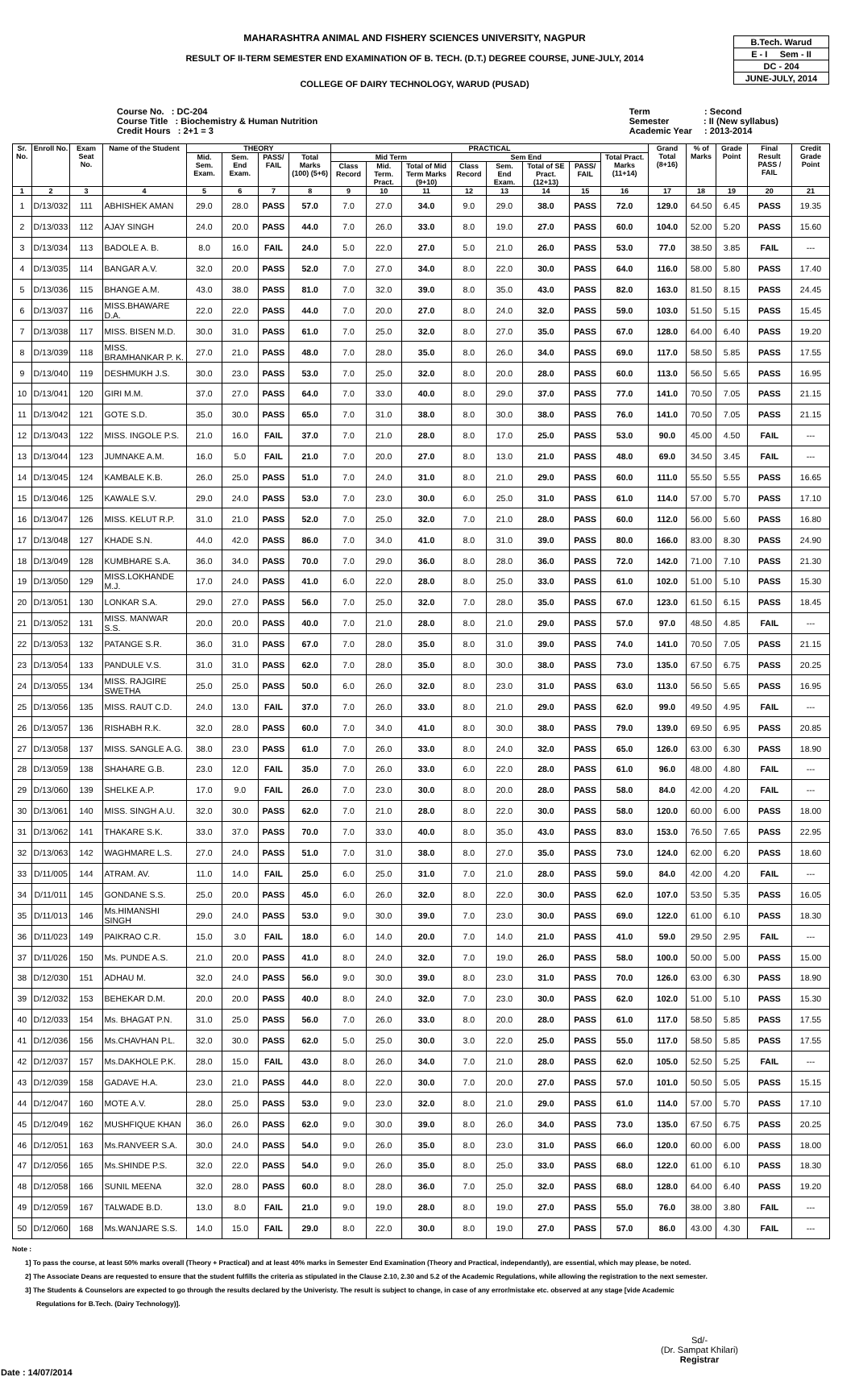MAHARASHTRA ANIMAL AND FISHERY SCIENCES UNIVERSITY, NAGPUR
RESULT OF II-TERM SEMESTER END EXAMINATION OF B. TECH. (D.T.) DEGREE COURSE, JUNE-JULY, 2014
COLLEGE OF DAIRY TECHNOLOGY, WARUD (PUSAD)
B.Tech. Warud
E - I Sem - II
DC - 204
JUNE-JULY, 2014
Course No. : DC-204
Course Title : Biochemistry & Human Nutrition
Credit Hours : 2+1 = 3
Term : Second
Semester : II (New syllabus)
Academic Year : 2013-2014
| Sr. No. | Enroll No. | Exam Seat No. | Name of the Student | THEORY | | | | PRACTICAL | | | | | | | | Grand Total (8+16) | % of Marks | Grade Point | Final Result PASS / FAIL | Credit Grade Point |
| --- | --- | --- | --- | --- | --- | --- | --- | --- | --- | --- | --- | --- | --- | --- | --- | --- | --- | --- | --- | --- |
| | | | | Mid. Sem. Exam. | Sem. End Exam. | PASS/ FAIL | Total Marks (100) (5+6) | Mid Term | | | Sem End | | | | Total Pract. Marks (11+14) | | | | | |
| | | | | | | | | Class Record | Mid. Term. Pract. | Total of Mid Term Marks (9+10) | Class Record | Sem. End Exam. | Total of SE Pract. (12+13) | PASS/ FAIL | | | | | | |
| 1 | 2 | 3 | 4 | 5 | 6 | 7 | 8 | 9 | 10 | 11 | 12 | 13 | 14 | 15 | 16 | 17 | 18 | 19 | 20 | 21 |
| 1 | D/13/032 | 111 | ABHISHEK AMAN | 29.0 | 28.0 | PASS | 57.0 | 7.0 | 27.0 | 34.0 | 9.0 | 29.0 | 38.0 | PASS | 72.0 | 129.0 | 64.50 | 6.45 | PASS | 19.35 |
| 2 | D/13/033 | 112 | AJAY SINGH | 24.0 | 20.0 | PASS | 44.0 | 7.0 | 26.0 | 33.0 | 8.0 | 19.0 | 27.0 | PASS | 60.0 | 104.0 | 52.00 | 5.20 | PASS | 15.60 |
| 3 | D/13/034 | 113 | BADOLE A. B. | 8.0 | 16.0 | FAIL | 24.0 | 5.0 | 22.0 | 27.0 | 5.0 | 21.0 | 26.0 | PASS | 53.0 | 77.0 | 38.50 | 3.85 | FAIL | --- |
| 4 | D/13/035 | 114 | BANGAR A.V. | 32.0 | 20.0 | PASS | 52.0 | 7.0 | 27.0 | 34.0 | 8.0 | 22.0 | 30.0 | PASS | 64.0 | 116.0 | 58.00 | 5.80 | PASS | 17.40 |
| 5 | D/13/036 | 115 | BHANGE A.M. | 43.0 | 38.0 | PASS | 81.0 | 7.0 | 32.0 | 39.0 | 8.0 | 35.0 | 43.0 | PASS | 82.0 | 163.0 | 81.50 | 8.15 | PASS | 24.45 |
| 6 | D/13/037 | 116 | MISS.BHAWARE D.A. | 22.0 | 22.0 | PASS | 44.0 | 7.0 | 20.0 | 27.0 | 8.0 | 24.0 | 32.0 | PASS | 59.0 | 103.0 | 51.50 | 5.15 | PASS | 15.45 |
| 7 | D/13/038 | 117 | MISS. BISEN M.D. | 30.0 | 31.0 | PASS | 61.0 | 7.0 | 25.0 | 32.0 | 8.0 | 27.0 | 35.0 | PASS | 67.0 | 128.0 | 64.00 | 6.40 | PASS | 19.20 |
| 8 | D/13/039 | 118 | MISS. BRAMHANKAR P. K. | 27.0 | 21.0 | PASS | 48.0 | 7.0 | 28.0 | 35.0 | 8.0 | 26.0 | 34.0 | PASS | 69.0 | 117.0 | 58.50 | 5.85 | PASS | 17.55 |
| 9 | D/13/040 | 119 | DESHMUKH J.S. | 30.0 | 23.0 | PASS | 53.0 | 7.0 | 25.0 | 32.0 | 8.0 | 20.0 | 28.0 | PASS | 60.0 | 113.0 | 56.50 | 5.65 | PASS | 16.95 |
| 10 | D/13/041 | 120 | GIRI M.M. | 37.0 | 27.0 | PASS | 64.0 | 7.0 | 33.0 | 40.0 | 8.0 | 29.0 | 37.0 | PASS | 77.0 | 141.0 | 70.50 | 7.05 | PASS | 21.15 |
| 11 | D/13/042 | 121 | GOTE S.D. | 35.0 | 30.0 | PASS | 65.0 | 7.0 | 31.0 | 38.0 | 8.0 | 30.0 | 38.0 | PASS | 76.0 | 141.0 | 70.50 | 7.05 | PASS | 21.15 |
| 12 | D/13/043 | 122 | MISS. INGOLE P.S. | 21.0 | 16.0 | FAIL | 37.0 | 7.0 | 21.0 | 28.0 | 8.0 | 17.0 | 25.0 | PASS | 53.0 | 90.0 | 45.00 | 4.50 | FAIL | --- |
| 13 | D/13/044 | 123 | JUMNAKE A.M. | 16.0 | 5.0 | FAIL | 21.0 | 7.0 | 20.0 | 27.0 | 8.0 | 13.0 | 21.0 | PASS | 48.0 | 69.0 | 34.50 | 3.45 | FAIL | --- |
| 14 | D/13/045 | 124 | KAMBALE K.B. | 26.0 | 25.0 | PASS | 51.0 | 7.0 | 24.0 | 31.0 | 8.0 | 21.0 | 29.0 | PASS | 60.0 | 111.0 | 55.50 | 5.55 | PASS | 16.65 |
| 15 | D/13/046 | 125 | KAWALE S.V. | 29.0 | 24.0 | PASS | 53.0 | 7.0 | 23.0 | 30.0 | 6.0 | 25.0 | 31.0 | PASS | 61.0 | 114.0 | 57.00 | 5.70 | PASS | 17.10 |
| 16 | D/13/047 | 126 | MISS. KELUT R.P. | 31.0 | 21.0 | PASS | 52.0 | 7.0 | 25.0 | 32.0 | 7.0 | 21.0 | 28.0 | PASS | 60.0 | 112.0 | 56.00 | 5.60 | PASS | 16.80 |
| 17 | D/13/048 | 127 | KHADE S.N. | 44.0 | 42.0 | PASS | 86.0 | 7.0 | 34.0 | 41.0 | 8.0 | 31.0 | 39.0 | PASS | 80.0 | 166.0 | 83.00 | 8.30 | PASS | 24.90 |
| 18 | D/13/049 | 128 | KUMBHARE S.A. | 36.0 | 34.0 | PASS | 70.0 | 7.0 | 29.0 | 36.0 | 8.0 | 28.0 | 36.0 | PASS | 72.0 | 142.0 | 71.00 | 7.10 | PASS | 21.30 |
| 19 | D/13/050 | 129 | MISS.LOKHANDE M.J. | 17.0 | 24.0 | PASS | 41.0 | 6.0 | 22.0 | 28.0 | 8.0 | 25.0 | 33.0 | PASS | 61.0 | 102.0 | 51.00 | 5.10 | PASS | 15.30 |
| 20 | D/13/051 | 130 | LONKAR S.A. | 29.0 | 27.0 | PASS | 56.0 | 7.0 | 25.0 | 32.0 | 7.0 | 28.0 | 35.0 | PASS | 67.0 | 123.0 | 61.50 | 6.15 | PASS | 18.45 |
| 21 | D/13/052 | 131 | MISS. MANWAR S.S. | 20.0 | 20.0 | PASS | 40.0 | 7.0 | 21.0 | 28.0 | 8.0 | 21.0 | 29.0 | PASS | 57.0 | 97.0 | 48.50 | 4.85 | FAIL | --- |
| 22 | D/13/053 | 132 | PATANGE S.R. | 36.0 | 31.0 | PASS | 67.0 | 7.0 | 28.0 | 35.0 | 8.0 | 31.0 | 39.0 | PASS | 74.0 | 141.0 | 70.50 | 7.05 | PASS | 21.15 |
| 23 | D/13/054 | 133 | PANDULE V.S. | 31.0 | 31.0 | PASS | 62.0 | 7.0 | 28.0 | 35.0 | 8.0 | 30.0 | 38.0 | PASS | 73.0 | 135.0 | 67.50 | 6.75 | PASS | 20.25 |
| 24 | D/13/055 | 134 | MISS. RAJGIRE SWETHA | 25.0 | 25.0 | PASS | 50.0 | 6.0 | 26.0 | 32.0 | 8.0 | 23.0 | 31.0 | PASS | 63.0 | 113.0 | 56.50 | 5.65 | PASS | 16.95 |
| 25 | D/13/056 | 135 | MISS. RAUT C.D. | 24.0 | 13.0 | FAIL | 37.0 | 7.0 | 26.0 | 33.0 | 8.0 | 21.0 | 29.0 | PASS | 62.0 | 99.0 | 49.50 | 4.95 | FAIL | --- |
| 26 | D/13/057 | 136 | RISHABH R.K. | 32.0 | 28.0 | PASS | 60.0 | 7.0 | 34.0 | 41.0 | 8.0 | 30.0 | 38.0 | PASS | 79.0 | 139.0 | 69.50 | 6.95 | PASS | 20.85 |
| 27 | D/13/058 | 137 | MISS. SANGLE A.G. | 38.0 | 23.0 | PASS | 61.0 | 7.0 | 26.0 | 33.0 | 8.0 | 24.0 | 32.0 | PASS | 65.0 | 126.0 | 63.00 | 6.30 | PASS | 18.90 |
| 28 | D/13/059 | 138 | SHAHARE G.B. | 23.0 | 12.0 | FAIL | 35.0 | 7.0 | 26.0 | 33.0 | 6.0 | 22.0 | 28.0 | PASS | 61.0 | 96.0 | 48.00 | 4.80 | FAIL | --- |
| 29 | D/13/060 | 139 | SHELKE A.P. | 17.0 | 9.0 | FAIL | 26.0 | 7.0 | 23.0 | 30.0 | 8.0 | 20.0 | 28.0 | PASS | 58.0 | 84.0 | 42.00 | 4.20 | FAIL | --- |
| 30 | D/13/061 | 140 | MISS. SINGH A.U. | 32.0 | 30.0 | PASS | 62.0 | 7.0 | 21.0 | 28.0 | 8.0 | 22.0 | 30.0 | PASS | 58.0 | 120.0 | 60.00 | 6.00 | PASS | 18.00 |
| 31 | D/13/062 | 141 | THAKARE S.K. | 33.0 | 37.0 | PASS | 70.0 | 7.0 | 33.0 | 40.0 | 8.0 | 35.0 | 43.0 | PASS | 83.0 | 153.0 | 76.50 | 7.65 | PASS | 22.95 |
| 32 | D/13/063 | 142 | WAGHMARE L.S. | 27.0 | 24.0 | PASS | 51.0 | 7.0 | 31.0 | 38.0 | 8.0 | 27.0 | 35.0 | PASS | 73.0 | 124.0 | 62.00 | 6.20 | PASS | 18.60 |
| 33 | D/11/005 | 144 | ATRAM. AV. | 11.0 | 14.0 | FAIL | 25.0 | 6.0 | 25.0 | 31.0 | 7.0 | 21.0 | 28.0 | PASS | 59.0 | 84.0 | 42.00 | 4.20 | FAIL | --- |
| 34 | D/11/011 | 145 | GONDANE S.S. | 25.0 | 20.0 | PASS | 45.0 | 6.0 | 26.0 | 32.0 | 8.0 | 22.0 | 30.0 | PASS | 62.0 | 107.0 | 53.50 | 5.35 | PASS | 16.05 |
| 35 | D/11/013 | 146 | Ms.HIMANSHI SINGH | 29.0 | 24.0 | PASS | 53.0 | 9.0 | 30.0 | 39.0 | 7.0 | 23.0 | 30.0 | PASS | 69.0 | 122.0 | 61.00 | 6.10 | PASS | 18.30 |
| 36 | D/11/023 | 149 | PAIKRAO C.R. | 15.0 | 3.0 | FAIL | 18.0 | 6.0 | 14.0 | 20.0 | 7.0 | 14.0 | 21.0 | PASS | 41.0 | 59.0 | 29.50 | 2.95 | FAIL | --- |
| 37 | D/11/026 | 150 | Ms. PUNDE A.S. | 21.0 | 20.0 | PASS | 41.0 | 8.0 | 24.0 | 32.0 | 7.0 | 19.0 | 26.0 | PASS | 58.0 | 100.0 | 50.00 | 5.00 | PASS | 15.00 |
| 38 | D/12/030 | 151 | ADHAU M. | 32.0 | 24.0 | PASS | 56.0 | 9.0 | 30.0 | 39.0 | 8.0 | 23.0 | 31.0 | PASS | 70.0 | 126.0 | 63.00 | 6.30 | PASS | 18.90 |
| 39 | D/12/032 | 153 | BEHEKAR D.M. | 20.0 | 20.0 | PASS | 40.0 | 8.0 | 24.0 | 32.0 | 7.0 | 23.0 | 30.0 | PASS | 62.0 | 102.0 | 51.00 | 5.10 | PASS | 15.30 |
| 40 | D/12/033 | 154 | Ms. BHAGAT P.N. | 31.0 | 25.0 | PASS | 56.0 | 7.0 | 26.0 | 33.0 | 8.0 | 20.0 | 28.0 | PASS | 61.0 | 117.0 | 58.50 | 5.85 | PASS | 17.55 |
| 41 | D/12/036 | 156 | Ms.CHAVHAN P.L. | 32.0 | 30.0 | PASS | 62.0 | 5.0 | 25.0 | 30.0 | 3.0 | 22.0 | 25.0 | PASS | 55.0 | 117.0 | 58.50 | 5.85 | PASS | 17.55 |
| 42 | D/12/037 | 157 | Ms.DAKHOLE P.K. | 28.0 | 15.0 | FAIL | 43.0 | 8.0 | 26.0 | 34.0 | 7.0 | 21.0 | 28.0 | PASS | 62.0 | 105.0 | 52.50 | 5.25 | FAIL | --- |
| 43 | D/12/039 | 158 | GADAVE H.A. | 23.0 | 21.0 | PASS | 44.0 | 8.0 | 22.0 | 30.0 | 7.0 | 20.0 | 27.0 | PASS | 57.0 | 101.0 | 50.50 | 5.05 | PASS | 15.15 |
| 44 | D/12/047 | 160 | MOTE A.V. | 28.0 | 25.0 | PASS | 53.0 | 9.0 | 23.0 | 32.0 | 8.0 | 21.0 | 29.0 | PASS | 61.0 | 114.0 | 57.00 | 5.70 | PASS | 17.10 |
| 45 | D/12/049 | 162 | MUSHFIQUE KHAN | 36.0 | 26.0 | PASS | 62.0 | 9.0 | 30.0 | 39.0 | 8.0 | 26.0 | 34.0 | PASS | 73.0 | 135.0 | 67.50 | 6.75 | PASS | 20.25 |
| 46 | D/12/051 | 163 | Ms.RANVEER S.A. | 30.0 | 24.0 | PASS | 54.0 | 9.0 | 26.0 | 35.0 | 8.0 | 23.0 | 31.0 | PASS | 66.0 | 120.0 | 60.00 | 6.00 | PASS | 18.00 |
| 47 | D/12/056 | 165 | Ms.SHINDE P.S. | 32.0 | 22.0 | PASS | 54.0 | 9.0 | 26.0 | 35.0 | 8.0 | 25.0 | 33.0 | PASS | 68.0 | 122.0 | 61.00 | 6.10 | PASS | 18.30 |
| 48 | D/12/058 | 166 | SUNIL MEENA | 32.0 | 28.0 | PASS | 60.0 | 8.0 | 28.0 | 36.0 | 7.0 | 25.0 | 32.0 | PASS | 68.0 | 128.0 | 64.00 | 6.40 | PASS | 19.20 |
| 49 | D/12/059 | 167 | TALWADE B.D. | 13.0 | 8.0 | FAIL | 21.0 | 9.0 | 19.0 | 28.0 | 8.0 | 19.0 | 27.0 | PASS | 55.0 | 76.0 | 38.00 | 3.80 | FAIL | --- |
| 50 | D/12/060 | 168 | Ms.WANJARE S.S. | 14.0 | 15.0 | FAIL | 29.0 | 8.0 | 22.0 | 30.0 | 8.0 | 19.0 | 27.0 | PASS | 57.0 | 86.0 | 43.00 | 4.30 | FAIL | --- |
Note :
1] To pass the course, at least 50% marks overall (Theory + Practical) and at least 40% marks in Semester End Examination (Theory and Practical, independantly), are essential, which may please, be noted.
2] The Associate Deans are requested to ensure that the student fulfills the criteria as stipulated in the Clause 2.10, 2.30 and 5.2 of the Academic Regulations, while allowing the registration to the next semester.
3] The Students & Counselors are expected to go through the results declared by the Univeristy. The result is subject to change, in case of any error/mistake etc. observed at any stage [vide Academic
Regulations for B.Tech. (Dairy Technology)].
Date : 14/07/2014
Sd/-
(Dr. Sampat Khilari)
Registrar